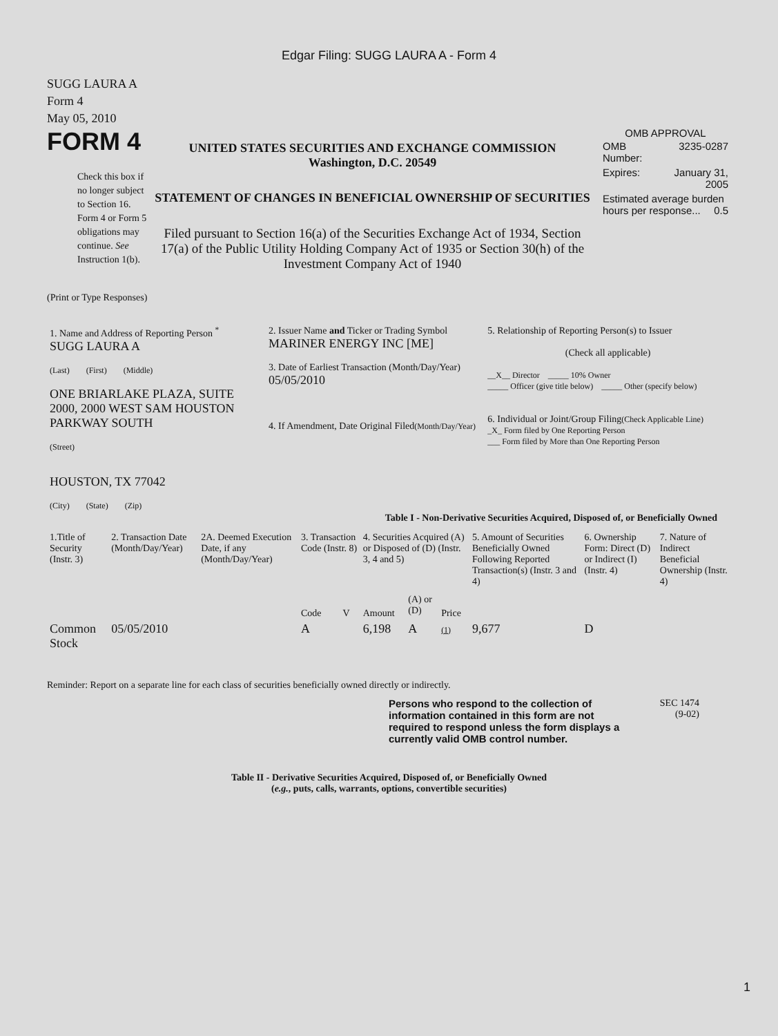Edgar Filing: SUGG LAURA A - Form 4
SUGG LAURA A
Form 4
May 05, 2010
FORM 4
Check this box if no longer subject to Section 16. Form 4 or Form 5 obligations may continue. See Instruction 1(b).
UNITED STATES SECURITIES AND EXCHANGE COMMISSION
Washington, D.C. 20549
STATEMENT OF CHANGES IN BENEFICIAL OWNERSHIP OF SECURITIES
Filed pursuant to Section 16(a) of the Securities Exchange Act of 1934, Section 17(a) of the Public Utility Holding Company Act of 1935 or Section 30(h) of the Investment Company Act of 1940
OMB APPROVAL
| OMB Number: | 3235-0287 |
| Expires: | January 31, 2005 |
| Estimated average burden hours per response... 0.5 | |
(Print or Type Responses)
| 1. Name and Address of Reporting Person <sup>*</sup> SUGG LAURA A (Last) (First) (Middle) ONE BRIARLAKE PLAZA, SUITE 2000, 2000 WEST SAM HOUSTON PARKWAY SOUTH (Street) HOUSTON, TX 77042 (City) (State) (Zip) | 2. Issuer Name and Ticker or Trading Symbol MARINER ENERGY INC [ME] 3. Date of Earliest Transaction (Month/Day/Year) 05/05/2010 4. If Amendment, Date Original Filed (Month/Day/Year) | 5. Relationship of Reporting Person(s) to Issuer (Check all applicable) __X__ Director _____ 10% Owner _____ Officer (give title below) _____ Other (specify below) 6. Individual or Joint/Group Filing (Check Applicable Line) _X_ Form filed by One Reporting Person ___ Form filed by More than One Reporting Person |
Table I - Non-Derivative Securities Acquired, Disposed of, or Beneficially Owned
| 1.Title of Security (Instr. 3) | 2. Transaction Date (Month/Day/Year) | 2A. Deemed Execution Date, if any (Month/Day/Year) | 3. Transaction Code (Instr. 8) | | 4. Securities Acquired (A) or Disposed of (D) (Instr. 3, 4 and 5) | | | 5. Amount of Securities Beneficially Owned Following Reported Transaction(s) (Instr. 3 and 4) | 6. Ownership Form: Direct (D) or Indirect (I) (Instr. 4) | 7. Nature of Indirect Beneficial Ownership (Instr. 4) |
| --- | --- | --- | --- | --- | --- | --- | --- | --- | --- | --- |
| | | | Code | V | Amount | (A) or (D) | Price | | | |
| Common Stock | 05/05/2010 | | A | | 6,198 | A | (1) | 9,677 | D | |
Reminder: Report on a separate line for each class of securities beneficially owned directly or indirectly.
Persons who respond to the collection of information contained in this form are not required to respond unless the form displays a currently valid OMB control number.
SEC 1474
(9-02)
Table II - Derivative Securities Acquired, Disposed of, or Beneficially Owned
(e.g., puts, calls, warrants, options, convertible securities)
1